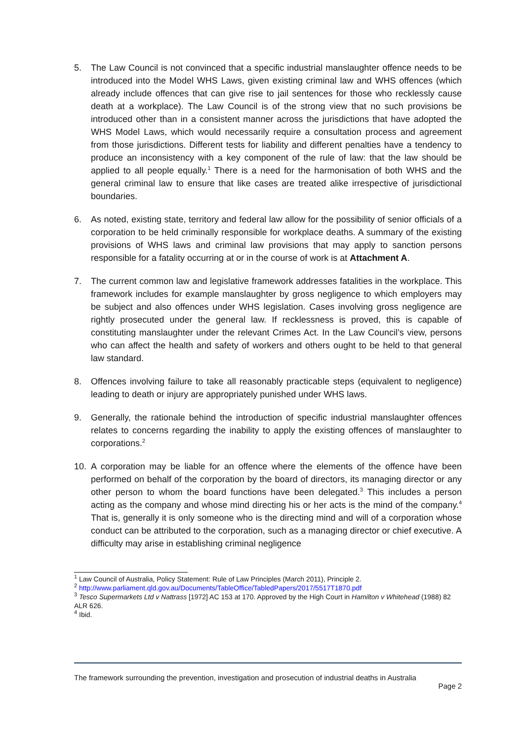5. The Law Council is not convinced that a specific industrial manslaughter offence needs to be introduced into the Model WHS Laws, given existing criminal law and WHS offences (which already include offences that can give rise to jail sentences for those who recklessly cause death at a workplace). The Law Council is of the strong view that no such provisions be introduced other than in a consistent manner across the jurisdictions that have adopted the WHS Model Laws, which would necessarily require a consultation process and agreement from those jurisdictions. Different tests for liability and different penalties have a tendency to produce an inconsistency with a key component of the rule of law: that the law should be applied to all people equally.<sup>1</sup> There is a need for the harmonisation of both WHS and the general criminal law to ensure that like cases are treated alike irrespective of jurisdictional boundaries.
6. As noted, existing state, territory and federal law allow for the possibility of senior officials of a corporation to be held criminally responsible for workplace deaths. A summary of the existing provisions of WHS laws and criminal law provisions that may apply to sanction persons responsible for a fatality occurring at or in the course of work is at Attachment A.
7. The current common law and legislative framework addresses fatalities in the workplace. This framework includes for example manslaughter by gross negligence to which employers may be subject and also offences under WHS legislation. Cases involving gross negligence are rightly prosecuted under the general law. If recklessness is proved, this is capable of constituting manslaughter under the relevant Crimes Act. In the Law Council’s view, persons who can affect the health and safety of workers and others ought to be held to that general law standard.
8. Offences involving failure to take all reasonably practicable steps (equivalent to negligence) leading to death or injury are appropriately punished under WHS laws.
9. Generally, the rationale behind the introduction of specific industrial manslaughter offences relates to concerns regarding the inability to apply the existing offences of manslaughter to corporations.<sup>2</sup>
10. A corporation may be liable for an offence where the elements of the offence have been performed on behalf of the corporation by the board of directors, its managing director or any other person to whom the board functions have been delegated.<sup>3</sup> This includes a person acting as the company and whose mind directing his or her acts is the mind of the company.<sup>4</sup> That is, generally it is only someone who is the directing mind and will of a corporation whose conduct can be attributed to the corporation, such as a managing director or chief executive. A difficulty may arise in establishing criminal negligence
<sup>1</sup> Law Council of Australia, Policy Statement: Rule of Law Principles (March 2011), Principle 2.
<sup>2</sup> http://www.parliament.qld.gov.au/Documents/TableOffice/TabledPapers/2017/5517T1870.pdf
<sup>3</sup> Tesco Supermarkets Ltd v Nattrass [1972] AC 153 at 170. Approved by the High Court in Hamilton v Whitehead (1988) 82 ALR 626.
<sup>4</sup> Ibid.
The framework surrounding the prevention, investigation and prosecution of industrial deaths in Australia
Page 2